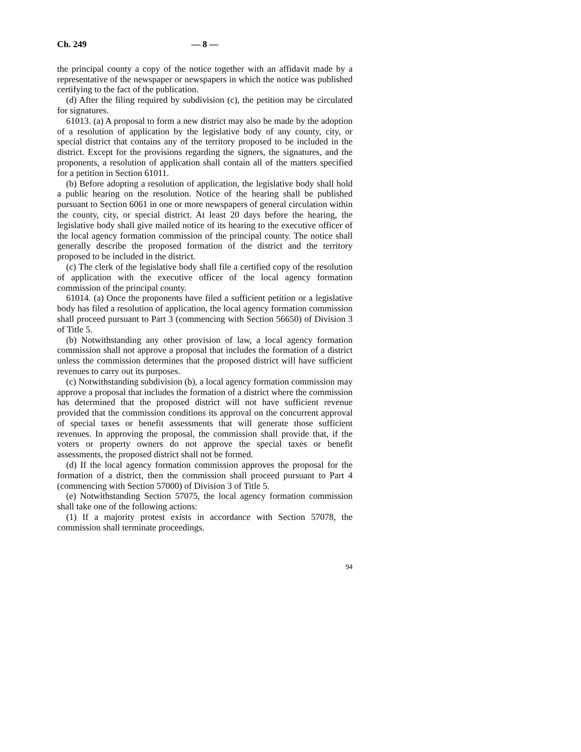Ch. 249 — 8 —
the principal county a copy of the notice together with an affidavit made by a representative of the newspaper or newspapers in which the notice was published certifying to the fact of the publication.
(d) After the filing required by subdivision (c), the petition may be circulated for signatures.
61013. (a) A proposal to form a new district may also be made by the adoption of a resolution of application by the legislative body of any county, city, or special district that contains any of the territory proposed to be included in the district. Except for the provisions regarding the signers, the signatures, and the proponents, a resolution of application shall contain all of the matters specified for a petition in Section 61011.
(b) Before adopting a resolution of application, the legislative body shall hold a public hearing on the resolution. Notice of the hearing shall be published pursuant to Section 6061 in one or more newspapers of general circulation within the county, city, or special district. At least 20 days before the hearing, the legislative body shall give mailed notice of its hearing to the executive officer of the local agency formation commission of the principal county. The notice shall generally describe the proposed formation of the district and the territory proposed to be included in the district.
(c) The clerk of the legislative body shall file a certified copy of the resolution of application with the executive officer of the local agency formation commission of the principal county.
61014. (a) Once the proponents have filed a sufficient petition or a legislative body has filed a resolution of application, the local agency formation commission shall proceed pursuant to Part 3 (commencing with Section 56650) of Division 3 of Title 5.
(b) Notwithstanding any other provision of law, a local agency formation commission shall not approve a proposal that includes the formation of a district unless the commission determines that the proposed district will have sufficient revenues to carry out its purposes.
(c) Notwithstanding subdivision (b), a local agency formation commission may approve a proposal that includes the formation of a district where the commission has determined that the proposed district will not have sufficient revenue provided that the commission conditions its approval on the concurrent approval of special taxes or benefit assessments that will generate those sufficient revenues. In approving the proposal, the commission shall provide that, if the voters or property owners do not approve the special taxes or benefit assessments, the proposed district shall not be formed.
(d) If the local agency formation commission approves the proposal for the formation of a district, then the commission shall proceed pursuant to Part 4 (commencing with Section 57000) of Division 3 of Title 5.
(e) Notwithstanding Section 57075, the local agency formation commission shall take one of the following actions:
(1) If a majority protest exists in accordance with Section 57078, the commission shall terminate proceedings.
94